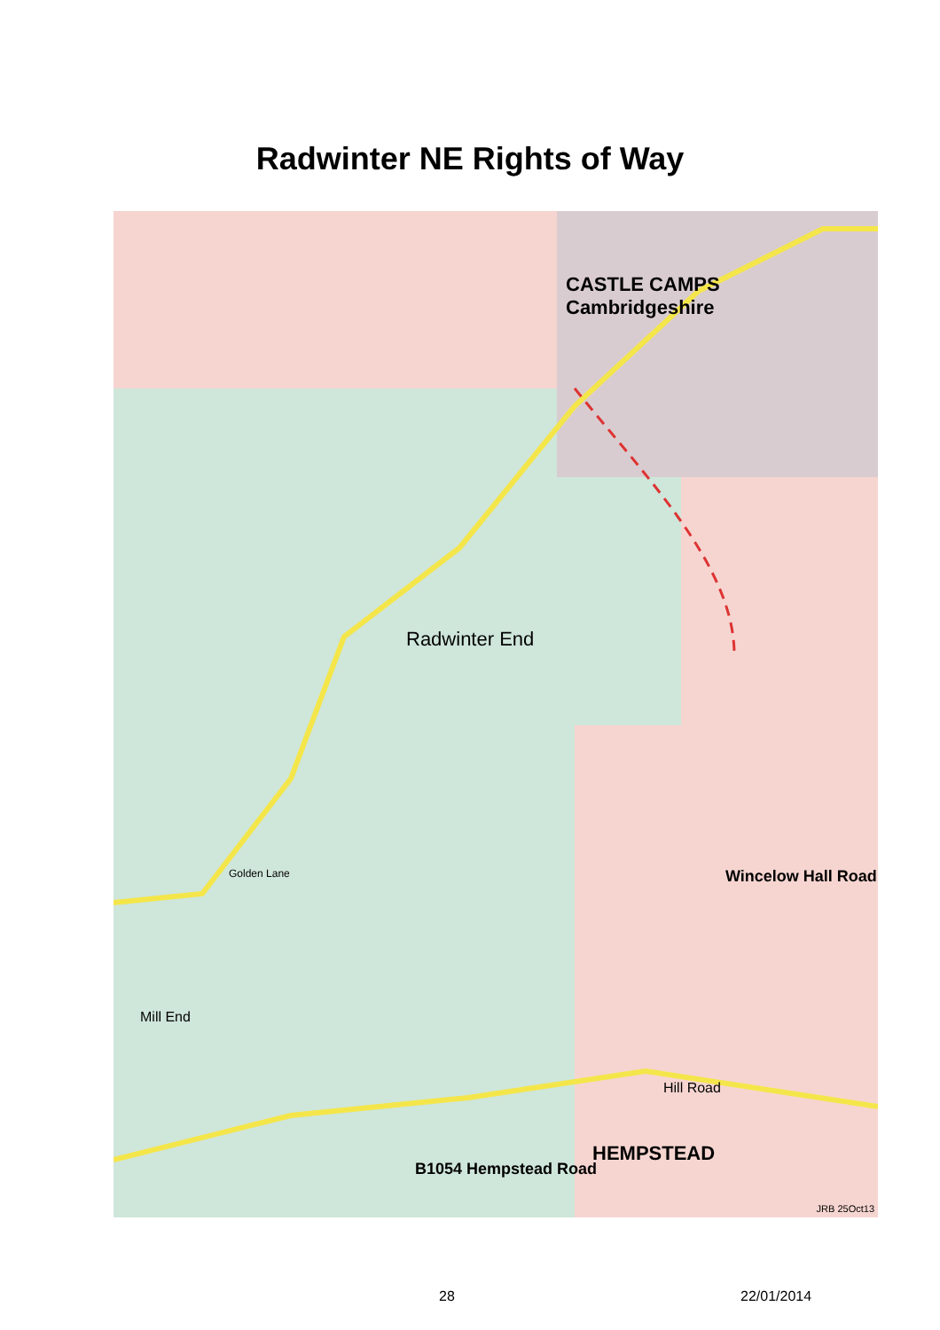Radwinter NE Rights of Way
CASTLE CAMPS
Cambridgeshire
Radwinter End
HEMPSTEAD
Hill Road
B1054 Hempstead Road
Wincelow Hall Road
Golden Lane
Mill End
JRB 25Oct13
28 22/01/2014